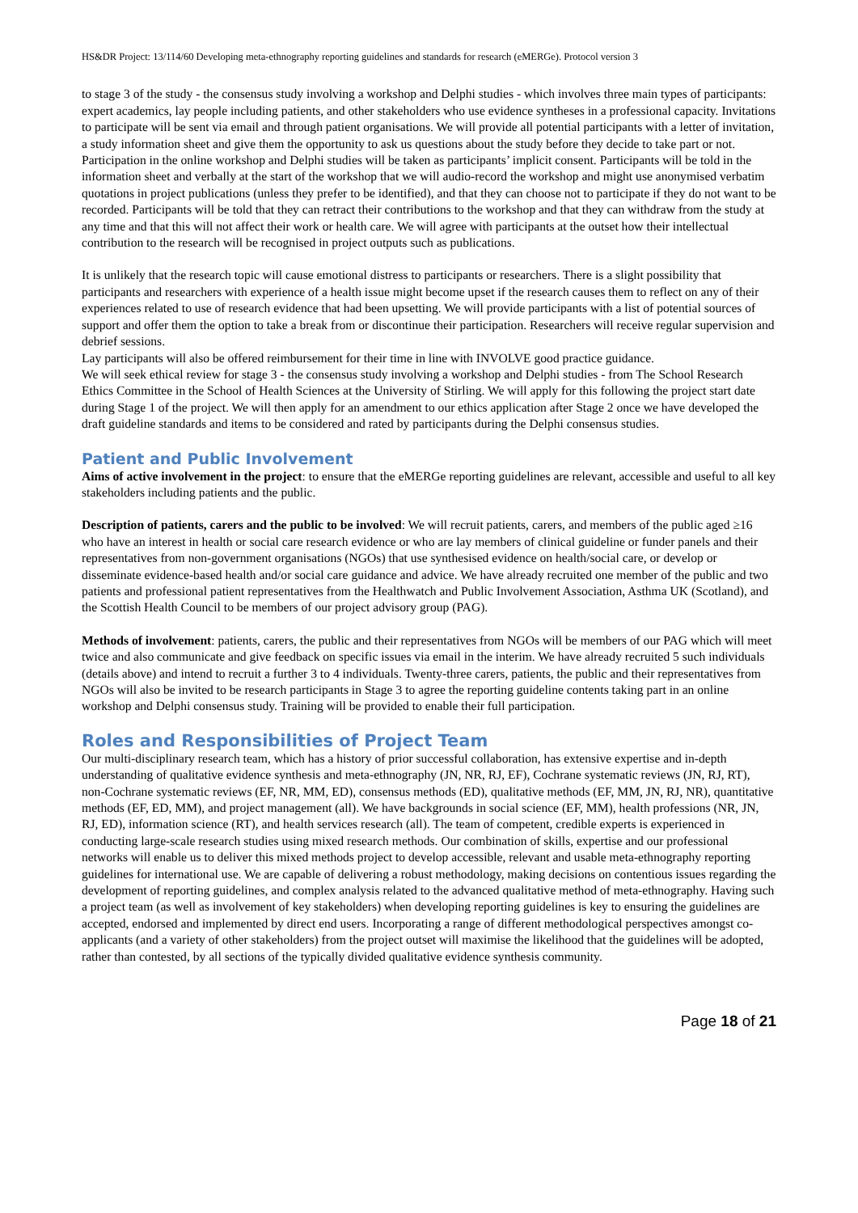HS&DR Project: 13/114/60 Developing meta-ethnography reporting guidelines and standards for research (eMERGe). Protocol version 3
to stage 3 of the study - the consensus study involving a workshop and Delphi studies - which involves three main types of participants: expert academics, lay people including patients, and other stakeholders who use evidence syntheses in a professional capacity. Invitations to participate will be sent via email and through patient organisations. We will provide all potential participants with a letter of invitation, a study information sheet and give them the opportunity to ask us questions about the study before they decide to take part or not. Participation in the online workshop and Delphi studies will be taken as participants’ implicit consent. Participants will be told in the information sheet and verbally at the start of the workshop that we will audio-record the workshop and might use anonymised verbatim quotations in project publications (unless they prefer to be identified), and that they can choose not to participate if they do not want to be recorded. Participants will be told that they can retract their contributions to the workshop and that they can withdraw from the study at any time and that this will not affect their work or health care. We will agree with participants at the outset how their intellectual contribution to the research will be recognised in project outputs such as publications.
It is unlikely that the research topic will cause emotional distress to participants or researchers. There is a slight possibility that participants and researchers with experience of a health issue might become upset if the research causes them to reflect on any of their experiences related to use of research evidence that had been upsetting. We will provide participants with a list of potential sources of support and offer them the option to take a break from or discontinue their participation. Researchers will receive regular supervision and debrief sessions.
Lay participants will also be offered reimbursement for their time in line with INVOLVE good practice guidance.
We will seek ethical review for stage 3 - the consensus study involving a workshop and Delphi studies - from The School Research Ethics Committee in the School of Health Sciences at the University of Stirling. We will apply for this following the project start date during Stage 1 of the project. We will then apply for an amendment to our ethics application after Stage 2 once we have developed the draft guideline standards and items to be considered and rated by participants during the Delphi consensus studies.
Patient and Public Involvement
Aims of active involvement in the project: to ensure that the eMERGe reporting guidelines are relevant, accessible and useful to all key stakeholders including patients and the public.
Description of patients, carers and the public to be involved: We will recruit patients, carers, and members of the public aged ≥16 who have an interest in health or social care research evidence or who are lay members of clinical guideline or funder panels and their representatives from non-government organisations (NGOs) that use synthesised evidence on health/social care, or develop or disseminate evidence-based health and/or social care guidance and advice. We have already recruited one member of the public and two patients and professional patient representatives from the Healthwatch and Public Involvement Association, Asthma UK (Scotland), and the Scottish Health Council to be members of our project advisory group (PAG).
Methods of involvement: patients, carers, the public and their representatives from NGOs will be members of our PAG which will meet twice and also communicate and give feedback on specific issues via email in the interim. We have already recruited 5 such individuals (details above) and intend to recruit a further 3 to 4 individuals. Twenty-three carers, patients, the public and their representatives from NGOs will also be invited to be research participants in Stage 3 to agree the reporting guideline contents taking part in an online workshop and Delphi consensus study. Training will be provided to enable their full participation.
Roles and Responsibilities of Project Team
Our multi-disciplinary research team, which has a history of prior successful collaboration, has extensive expertise and in-depth understanding of qualitative evidence synthesis and meta-ethnography (JN, NR, RJ, EF), Cochrane systematic reviews (JN, RJ, RT), non-Cochrane systematic reviews (EF, NR, MM, ED), consensus methods (ED), qualitative methods (EF, MM, JN, RJ, NR), quantitative methods (EF, ED, MM), and project management (all). We have backgrounds in social science (EF, MM), health professions (NR, JN, RJ, ED), information science (RT), and health services research (all). The team of competent, credible experts is experienced in conducting large-scale research studies using mixed research methods. Our combination of skills, expertise and our professional networks will enable us to deliver this mixed methods project to develop accessible, relevant and usable meta-ethnography reporting guidelines for international use. We are capable of delivering a robust methodology, making decisions on contentious issues regarding the development of reporting guidelines, and complex analysis related to the advanced qualitative method of meta-ethnography. Having such a project team (as well as involvement of key stakeholders) when developing reporting guidelines is key to ensuring the guidelines are accepted, endorsed and implemented by direct end users. Incorporating a range of different methodological perspectives amongst co-applicants (and a variety of other stakeholders) from the project outset will maximise the likelihood that the guidelines will be adopted, rather than contested, by all sections of the typically divided qualitative evidence synthesis community.
Page 18 of 21